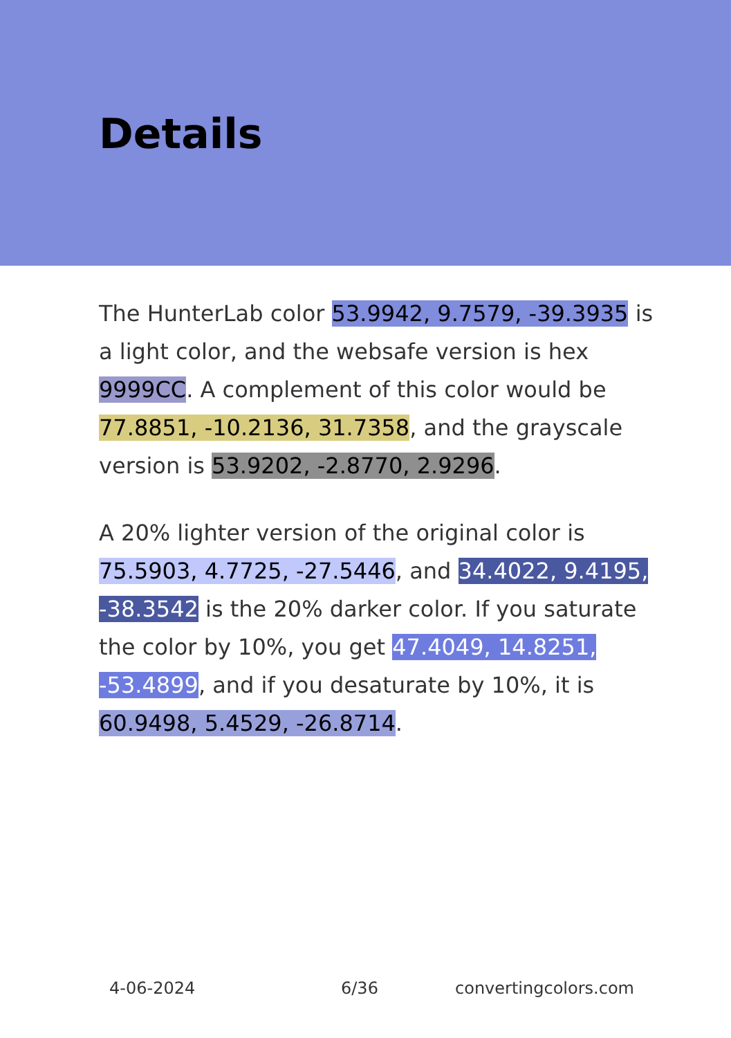Details
The HunterLab color 53.9942, 9.7579, -39.3935 is a light color, and the websafe version is hex 9999CC. A complement of this color would be 77.8851, -10.2136, 31.7358, and the grayscale version is 53.9202, -2.8770, 2.9296.
A 20% lighter version of the original color is 75.5903, 4.7725, -27.5446, and 34.4022, 9.4195, -38.3542 is the 20% darker color. If you saturate the color by 10%, you get 47.4049, 14.8251, -53.4899, and if you desaturate by 10%, it is 60.9498, 5.4529, -26.8714.
4-06-2024 6/36 convertingcolors.com